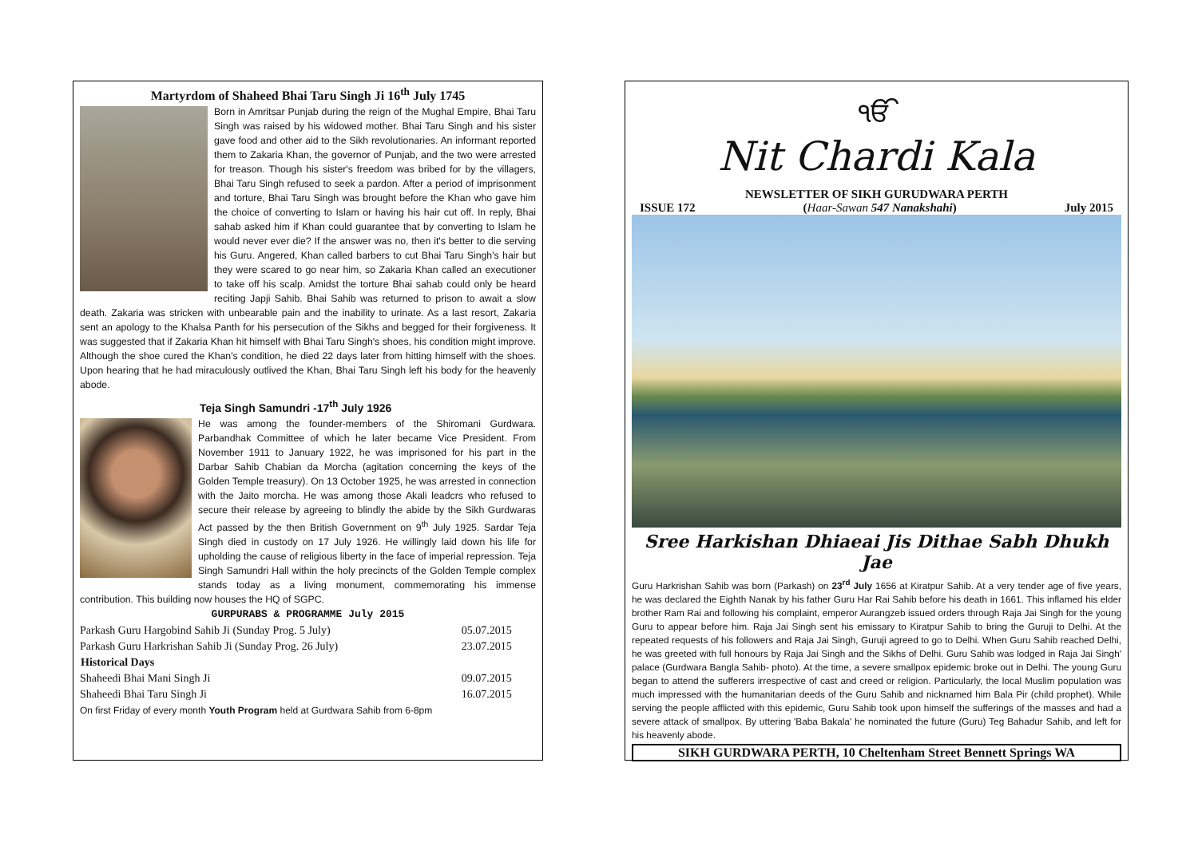Martyrdom of Shaheed Bhai Taru Singh Ji 16<sup>th</sup> July 1745
Born in Amritsar Punjab during the reign of the Mughal Empire, Bhai Taru Singh was raised by his widowed mother. Bhai Taru Singh and his sister gave food and other aid to the Sikh revolutionaries. An informant reported them to Zakaria Khan, the governor of Punjab, and the two were arrested for treason. Though his sister's freedom was bribed for by the villagers, Bhai Taru Singh refused to seek a pardon. After a period of imprisonment and torture, Bhai Taru Singh was brought before the Khan who gave him the choice of converting to Islam or having his hair cut off. In reply, Bhai sahab asked him if Khan could guarantee that by converting to Islam he would never ever die? If the answer was no, then it's better to die serving his Guru. Angered, Khan called barbers to cut Bhai Taru Singh's hair but they were scared to go near him, so Zakaria Khan called an executioner to take off his scalp. Amidst the torture Bhai sahab could only be heard reciting Japji Sahib. Bhai Sahib was returned to prison to await a slow death. Zakaria was stricken with unbearable pain and the inability to urinate. As a last resort, Zakaria sent an apology to the Khalsa Panth for his persecution of the Sikhs and begged for their forgiveness. It was suggested that if Zakaria Khan hit himself with Bhai Taru Singh's shoes, his condition might improve. Although the shoe cured the Khan's condition, he died 22 days later from hitting himself with the shoes. Upon hearing that he had miraculously outlived the Khan, Bhai Taru Singh left his body for the heavenly abode.
Teja Singh Samundri -17<sup>th</sup> July 1926
He was among the founder-members of the Shiromani Gurdwara. Parbandhak Committee of which he later became Vice President. From November 1911 to January 1922, he was imprisoned for his part in the Darbar Sahib Chabian da Morcha (agitation concerning the keys of the Golden Temple treasury). On 13 October 1925, he was arrested in connection with the Jaito morcha. He was among those Akali leadcrs who refused to secure their release by agreeing to blindly the abide by the Sikh Gurdwaras Act passed by the then British Government on 9<sup>th</sup> July 1925. Sardar Teja Singh died in custody on 17 July 1926. He willingly laid down his life for upholding the cause of religious liberty in the face of imperial repression. Teja Singh Samundri Hall within the holy precincts of the Golden Temple complex stands today as a living monument, commemorating his immense contribution. This building now houses the HQ of SGPC.
| GURPURABS & PROGRAMME July 2015 | |
| Parkash Guru Hargobind Sahib Ji (Sunday Prog. 5 July) | 05.07.2015 |
| Parkash Guru Harkrishan Sahib Ji (Sunday Prog. 26 July) | 23.07.2015 |
| Historical Days | |
| Shaheedi Bhai Mani Singh Ji | 09.07.2015 |
| Shaheedi Bhai Taru Singh Ji | 16.07.2015 |
| On first Friday of every month Youth Program held at Gurdwara Sahib from 6-8pm | |
ੴ
Nit Chardi Kala
NEWSLETTER OF SIKH GURUDWARA PERTH
ISSUE 172 (Haar-Sawan 547 Nanakshahi) July 2015
Sree Harkishan Dhiaeai Jis Dithae Sabh Dhukh Jae
Guru Harkrishan Sahib was born (Parkash) on 23<sup>rd</sup> July 1656 at Kiratpur Sahib. At a very tender age of five years, he was declared the Eighth Nanak by his father Guru Har Rai Sahib before his death in 1661. This inflamed his elder brother Ram Rai and following his complaint, emperor Aurangzeb issued orders through Raja Jai Singh for the young Guru to appear before him. Raja Jai Singh sent his emissary to Kiratpur Sahib to bring the Guruji to Delhi. At the repeated requests of his followers and Raja Jai Singh, Guruji agreed to go to Delhi. When Guru Sahib reached Delhi, he was greeted with full honours by Raja Jai Singh and the Sikhs of Delhi. Guru Sahib was lodged in Raja Jai Singh' palace (Gurdwara Bangla Sahib- photo). At the time, a severe smallpox epidemic broke out in Delhi. The young Guru began to attend the sufferers irrespective of cast and creed or religion. Particularly, the local Muslim population was much impressed with the humanitarian deeds of the Guru Sahib and nicknamed him Bala Pir (child prophet). While serving the people afflicted with this epidemic, Guru Sahib took upon himself the sufferings of the masses and had a severe attack of smallpox. By uttering 'Baba Bakala' he nominated the future (Guru) Teg Bahadur Sahib, and left for his heavenly abode.
SIKH GURDWARA PERTH, 10 Cheltenham Street Bennett Springs WA